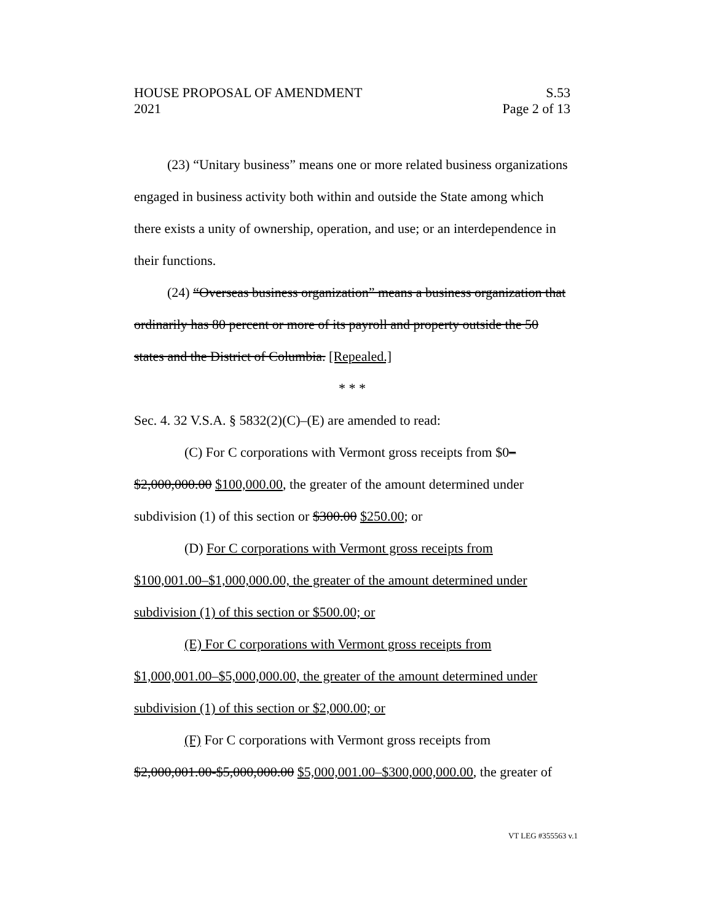HOUSE PROPOSAL OF AMENDMENT
2021 S.53
Page 2 of 13
(23) “Unitary business” means one or more related business organizations engaged in business activity both within and outside the State among which there exists a unity of ownership, operation, and use; or an interdependence in their functions.
(24) “Overseas business organization” means a business organization that ordinarily has 80 percent or more of its payroll and property outside the 50 states and the District of Columbia. [Repealed.]
* * *
Sec. 4. 32 V.S.A. § 5832(2)(C)–(E) are amended to read:
(C) For C corporations with Vermont gross receipts from $0–$2,000,000.00 $100,000.00, the greater of the amount determined under subdivision (1) of this section or $300.00 $250.00; or
(D) For C corporations with Vermont gross receipts from $100,001.00–$1,000,000.00, the greater of the amount determined under subdivision (1) of this section or $500.00; or
(E) For C corporations with Vermont gross receipts from $1,000,001.00–$5,000,000.00, the greater of the amount determined under subdivision (1) of this section or $2,000.00; or
(F) For C corporations with Vermont gross receipts from $2,000,001.00-$5,000,000.00 $5,000,001.00–$300,000,000.00, the greater of
VT LEG #355563 v.1